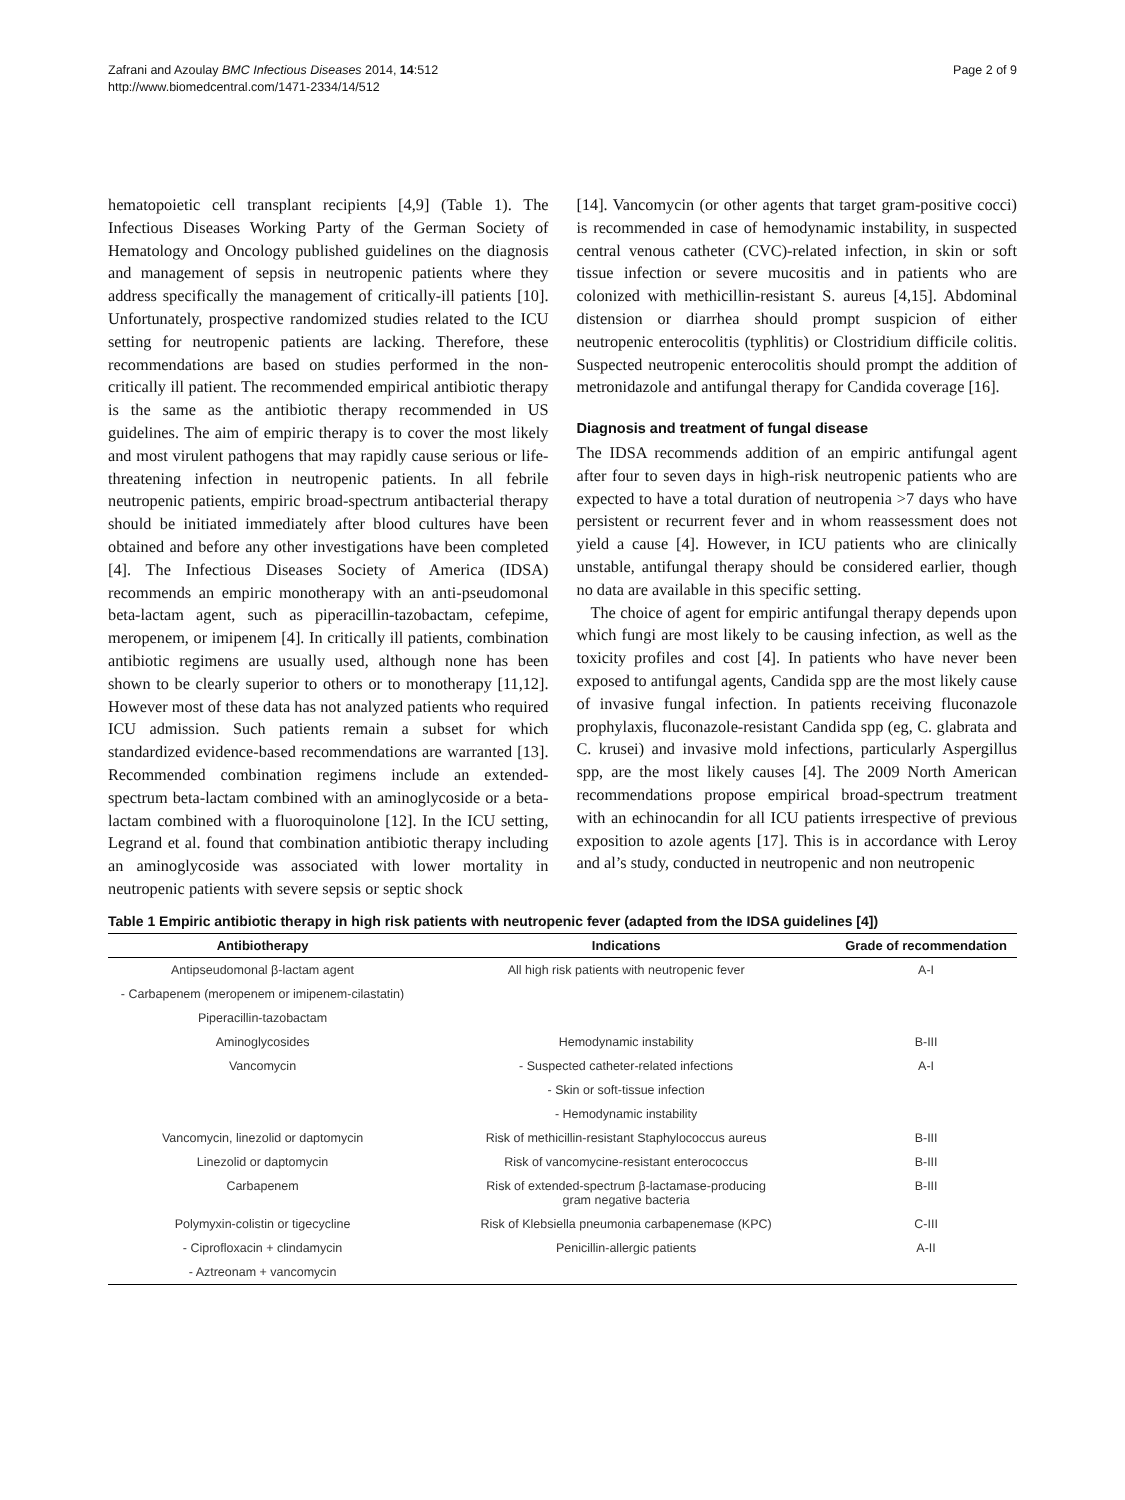Zafrani and Azoulay BMC Infectious Diseases 2014, 14:512
http://www.biomedcentral.com/1471-2334/14/512
Page 2 of 9
hematopoietic cell transplant recipients [4,9] (Table 1). The Infectious Diseases Working Party of the German Society of Hematology and Oncology published guidelines on the diagnosis and management of sepsis in neutropenic patients where they address specifically the management of critically-ill patients [10]. Unfortunately, prospective randomized studies related to the ICU setting for neutropenic patients are lacking. Therefore, these recommendations are based on studies performed in the non-critically ill patient. The recommended empirical antibiotic therapy is the same as the antibiotic therapy recommended in US guidelines. The aim of empiric therapy is to cover the most likely and most virulent pathogens that may rapidly cause serious or life-threatening infection in neutropenic patients. In all febrile neutropenic patients, empiric broad-spectrum antibacterial therapy should be initiated immediately after blood cultures have been obtained and before any other investigations have been completed [4]. The Infectious Diseases Society of America (IDSA) recommends an empiric monotherapy with an anti-pseudomonal beta-lactam agent, such as piperacillin-tazobactam, cefepime, meropenem, or imipenem [4]. In critically ill patients, combination antibiotic regimens are usually used, although none has been shown to be clearly superior to others or to monotherapy [11,12]. However most of these data has not analyzed patients who required ICU admission. Such patients remain a subset for which standardized evidence-based recommendations are warranted [13]. Recommended combination regimens include an extended-spectrum beta-lactam combined with an aminoglycoside or a beta-lactam combined with a fluoroquinolone [12]. In the ICU setting, Legrand et al. found that combination antibiotic therapy including an aminoglycoside was associated with lower mortality in neutropenic patients with severe sepsis or septic shock
[14]. Vancomycin (or other agents that target gram-positive cocci) is recommended in case of hemodynamic instability, in suspected central venous catheter (CVC)-related infection, in skin or soft tissue infection or severe mucositis and in patients who are colonized with methicillin-resistant S. aureus [4,15]. Abdominal distension or diarrhea should prompt suspicion of either neutropenic enterocolitis (typhlitis) or Clostridium difficile colitis. Suspected neutropenic enterocolitis should prompt the addition of metronidazole and antifungal therapy for Candida coverage [16].
Diagnosis and treatment of fungal disease
The IDSA recommends addition of an empiric antifungal agent after four to seven days in high-risk neutropenic patients who are expected to have a total duration of neutropenia >7 days who have persistent or recurrent fever and in whom reassessment does not yield a cause [4]. However, in ICU patients who are clinically unstable, antifungal therapy should be considered earlier, though no data are available in this specific setting.
The choice of agent for empiric antifungal therapy depends upon which fungi are most likely to be causing infection, as well as the toxicity profiles and cost [4]. In patients who have never been exposed to antifungal agents, Candida spp are the most likely cause of invasive fungal infection. In patients receiving fluconazole prophylaxis, fluconazole-resistant Candida spp (eg, C. glabrata and C. krusei) and invasive mold infections, particularly Aspergillus spp, are the most likely causes [4]. The 2009 North American recommendations propose empirical broad-spectrum treatment with an echinocandin for all ICU patients irrespective of previous exposition to azole agents [17]. This is in accordance with Leroy and al’s study, conducted in neutropenic and non neutropenic
Table 1 Empiric antibiotic therapy in high risk patients with neutropenic fever (adapted from the IDSA guidelines [4])
| Antibiotherapy | Indications | Grade of recommendation |
| --- | --- | --- |
| Antipseudomonal β-lactam agent | All high risk patients with neutropenic fever | A-I |
| - Carbapenem (meropenem or imipenem-cilastatin) | | |
| Piperacillin-tazobactam | | |
| Aminoglycosides | Hemodynamic instability | B-III |
| Vancomycin | - Suspected catheter-related infections | A-I |
| | - Skin or soft-tissue infection | |
| | - Hemodynamic instability | |
| Vancomycin, linezolid or daptomycin | Risk of methicillin-resistant Staphylococcus aureus | B-III |
| Linezolid or daptomycin | Risk of vancomycine-resistant enterococcus | B-III |
| Carbapenem | Risk of extended-spectrum β-lactamase-producing gram negative bacteria | B-III |
| Polymyxin-colistin or tigecycline | Risk of Klebsiella pneumonia carbapenemase (KPC) | C-III |
| - Ciprofloxacin + clindamycin | Penicillin-allergic patients | A-II |
| - Aztreonam + vancomycin | | |